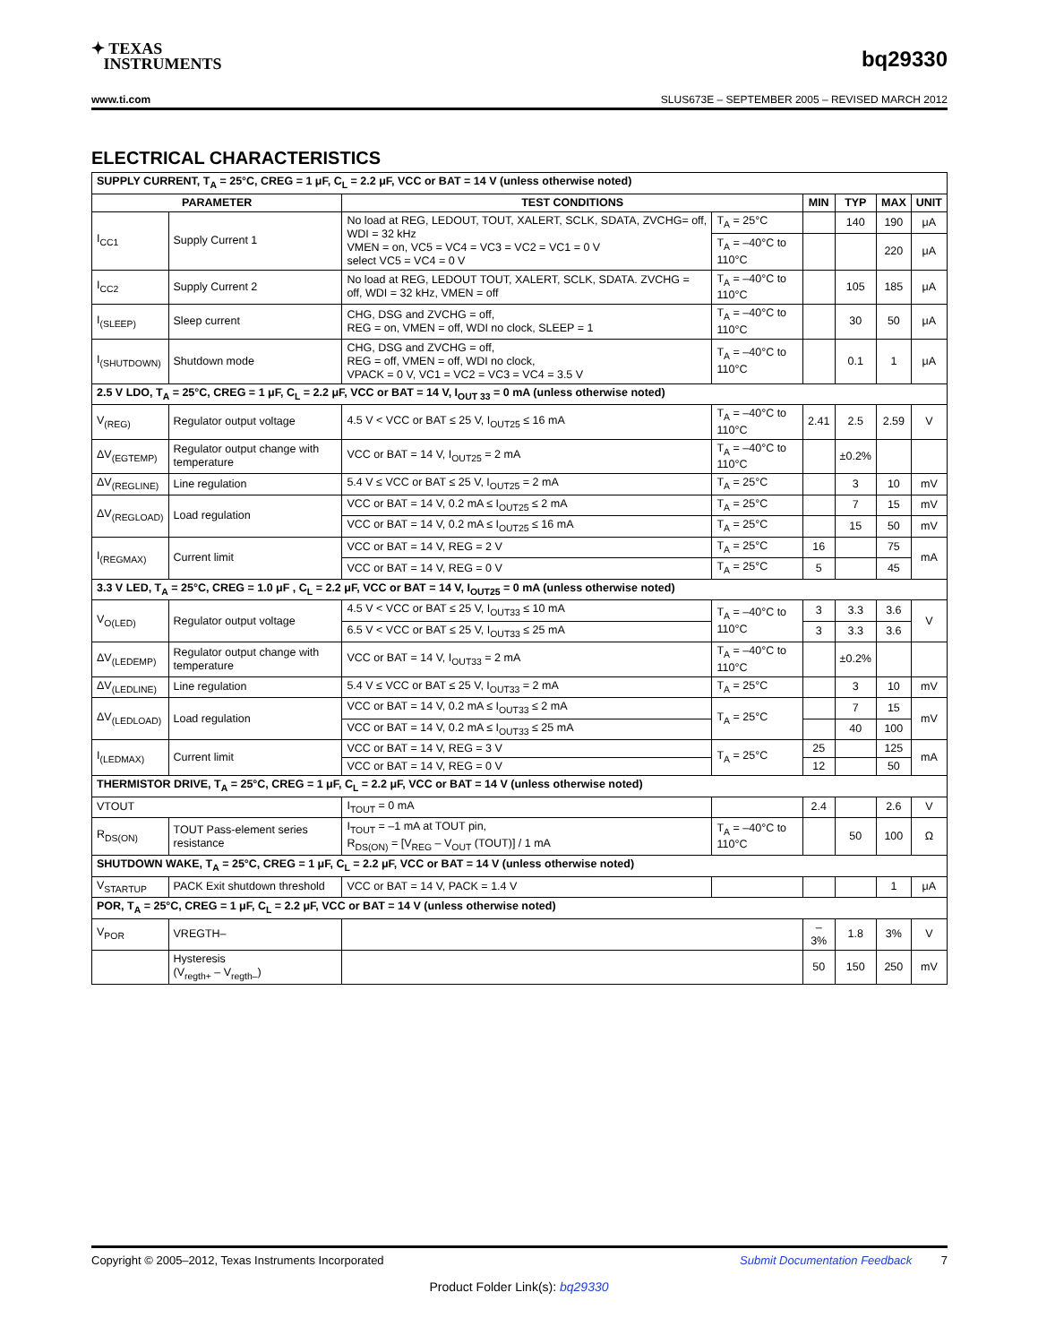✦ TEXAS
INSTRUMENTS
bq29330
www.ti.com SLUS673E – SEPTEMBER 2005 – REVISED MARCH 2012
ELECTRICAL CHARACTERISTICS
| SUPPLY CURRENT, T<sub>A</sub> = 25°C, CREG = 1 μF, C<sub>L</sub> = 2.2 μF, VCC or BAT = 14 V (unless otherwise noted) | | | | | | | |
| PARAMETER | | TEST CONDITIONS | | MIN | TYP | MAX | UNIT |
| I<sub>CC1</sub> | Supply Current 1 | No load at REG, LEDOUT, TOUT, XALERT, SCLK, SDATA, ZVCHG= off, WDI = 32 kHz VMEN = on, VC5 = VC4 = VC3 = VC2 = VC1 = 0 V select VC5 = VC4 = 0 V | T<sub>A</sub> = 25°C | | 140 | 190 | μA |
| | | | T<sub>A</sub> = –40°C to 110°C | | | 220 | μA |
| I<sub>CC2</sub> | Supply Current 2 | No load at REG, LEDOUT TOUT, XALERT, SCLK, SDATA. ZVCHG = off, WDI = 32 kHz, VMEN = off | T<sub>A</sub> = –40°C to 110°C | | 105 | 185 | μA |
| I<sub>(SLEEP)</sub> | Sleep current | CHG, DSG and ZVCHG = off, REG = on, VMEN = off, WDI no clock, SLEEP = 1 | T<sub>A</sub> = –40°C to 110°C | | 30 | 50 | μA |
| I<sub>(SHUTDOWN)</sub> | Shutdown mode | CHG, DSG and ZVCHG = off, REG = off, VMEN = off, WDI no clock, VPACK = 0 V, VC1 = VC2 = VC3 = VC4 = 3.5 V | T<sub>A</sub> = –40°C to 110°C | | 0.1 | 1 | μA |
| 2.5 V LDO, T<sub>A</sub> = 25°C, CREG = 1 μF, C<sub>L</sub> = 2.2 μF, VCC or BAT = 14 V, I<sub>OUT 33</sub> = 0 mA (unless otherwise noted) | | | | | | | |
| V<sub>(REG)</sub> | Regulator output voltage | 4.5 V < VCC or BAT ≤ 25 V, I<sub>OUT25</sub> ≤ 16 mA | T<sub>A</sub> = –40°C to 110°C | 2.41 | 2.5 | 2.59 | V |
| ΔV<sub>(EGTEMP)</sub> | Regulator output change with temperature | VCC or BAT = 14 V, I<sub>OUT25</sub> = 2 mA | T<sub>A</sub> = –40°C to 110°C | | ±0.2% | | |
| ΔV<sub>(REGLINE)</sub> | Line regulation | 5.4 V ≤ VCC or BAT ≤ 25 V, I<sub>OUT25</sub> = 2 mA | T<sub>A</sub> = 25°C | | 3 | 10 | mV |
| ΔV<sub>(REGLOAD)</sub> | Load regulation | VCC or BAT = 14 V, 0.2 mA ≤ I<sub>OUT25</sub> ≤ 2 mA | T<sub>A</sub> = 25°C | | 7 | 15 | mV |
| | | VCC or BAT = 14 V, 0.2 mA ≤ I<sub>OUT25</sub> ≤ 16 mA | T<sub>A</sub> = 25°C | | 15 | 50 | mV |
| I<sub>(REGMAX)</sub> | Current limit | VCC or BAT = 14 V, REG = 2 V | T<sub>A</sub> = 25°C | 16 | | 75 | mA |
| | | VCC or BAT = 14 V, REG = 0 V | T<sub>A</sub> = 25°C | 5 | | 45 | |
| 3.3 V LED, T<sub>A</sub> = 25°C, CREG = 1.0 μF , C<sub>L</sub> = 2.2 μF, VCC or BAT = 14 V, I<sub>OUT25</sub> = 0 mA (unless otherwise noted) | | | | | | | |
| V<sub>O(LED)</sub> | Regulator output voltage | 4.5 V < VCC or BAT ≤ 25 V, I<sub>OUT33</sub> ≤ 10 mA | T<sub>A</sub> = –40°C to 110°C | 3 | 3.3 | 3.6 | V |
| | | 6.5 V < VCC or BAT ≤ 25 V, I<sub>OUT33</sub> ≤ 25 mA | | 3 | 3.3 | 3.6 | |
| ΔV<sub>(LEDEMP)</sub> | Regulator output change with temperature | VCC or BAT = 14 V, I<sub>OUT33</sub> = 2 mA | T<sub>A</sub> = –40°C to 110°C | | ±0.2% | | |
| ΔV<sub>(LEDLINE)</sub> | Line regulation | 5.4 V ≤ VCC or BAT ≤ 25 V, I<sub>OUT33</sub> = 2 mA | T<sub>A</sub> = 25°C | | 3 | 10 | mV |
| ΔV<sub>(LEDLOAD)</sub> | Load regulation | VCC or BAT = 14 V, 0.2 mA ≤ I<sub>OUT33</sub> ≤ 2 mA | T<sub>A</sub> = 25°C | | 7 | 15 | mV |
| | | VCC or BAT = 14 V, 0.2 mA ≤ I<sub>OUT33</sub> ≤ 25 mA | | | 40 | 100 | |
| I<sub>(LEDMAX)</sub> | Current limit | VCC or BAT = 14 V, REG = 3 V | T<sub>A</sub> = 25°C | 25 | | 125 | mA |
| | | VCC or BAT = 14 V, REG = 0 V | | 12 | | 50 | |
| THERMISTOR DRIVE, T<sub>A</sub> = 25°C, CREG = 1 μF, C<sub>L</sub> = 2.2 μF, VCC or BAT = 14 V (unless otherwise noted) | | | | | | | |
| VTOUT | | I<sub>TOUT</sub> = 0 mA | | 2.4 | | 2.6 | V |
| R<sub>DS(ON)</sub> | TOUT Pass-element series resistance | I<sub>TOUT</sub> = –1 mA at TOUT pin, R<sub>DS(ON)</sub> = [V<sub>REG</sub> – V<sub>OUT</sub> (TOUT)] / 1 mA | T<sub>A</sub> = –40°C to 110°C | | 50 | 100 | Ω |
| SHUTDOWN WAKE, T<sub>A</sub> = 25°C, CREG = 1 μF, C<sub>L</sub> = 2.2 μF, VCC or BAT = 14 V (unless otherwise noted) | | | | | | | |
| V<sub>STARTUP</sub> | PACK Exit shutdown threshold | VCC or BAT = 14 V, PACK = 1.4 V | | | | 1 | μA |
| POR, T<sub>A</sub> = 25°C, CREG = 1 μF, C<sub>L</sub> = 2.2 μF, VCC or BAT = 14 V (unless otherwise noted) | | | | | | | |
| V<sub>POR</sub> | VREGTH– | | | –3% | 1.8 | 3% | V |
| | Hysteresis (V<sub>regth+</sub> – V<sub>regth–</sub>) | | | 50 | 150 | 250 | mV |
Copyright © 2005–2012, Texas Instruments Incorporated Submit Documentation Feedback 7
Product Folder Link(s): bq29330